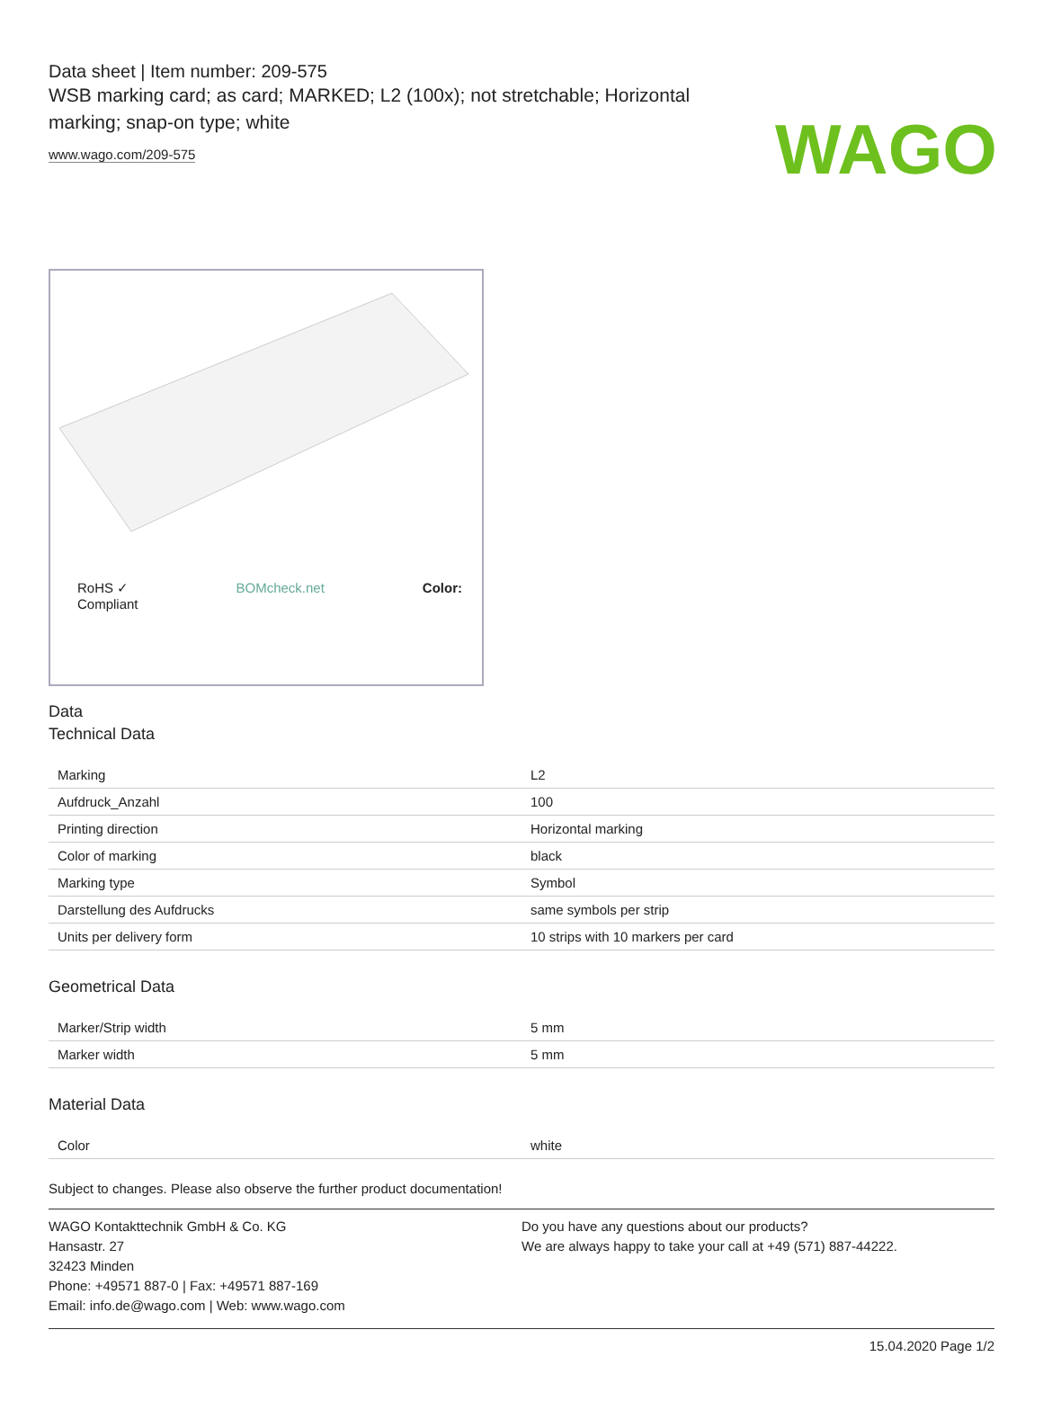WAGO
Data sheet | Item number: 209-575
WSB marking card; as card; MARKED; L2 (100x); not stretchable; Horizontal marking; snap-on type; white
www.wago.com/209-575
RoHS ✓
Compliant BOMcheck.net Color:
Data
Technical Data
| Marking | L2 |
| Aufdruck_Anzahl | 100 |
| Printing direction | Horizontal marking |
| Color of marking | black |
| Marking type | Symbol |
| Darstellung des Aufdrucks | same symbols per strip |
| Units per delivery form | 10 strips with 10 markers per card |
Geometrical Data
| Marker/Strip width | 5 mm |
| Marker width | 5 mm |
Material Data
| Color | white |
Subject to changes. Please also observe the further product documentation!
WAGO Kontakttechnik GmbH & Co. KG
Hansastr. 27
32423 Minden
Phone: +49571 887-0 | Fax: +49571 887-169
Email: info.de@wago.com | Web: www.wago.com
Do you have any questions about our products?
We are always happy to take your call at +49 (571) 887-44222.
15.04.2020 Page 1/2